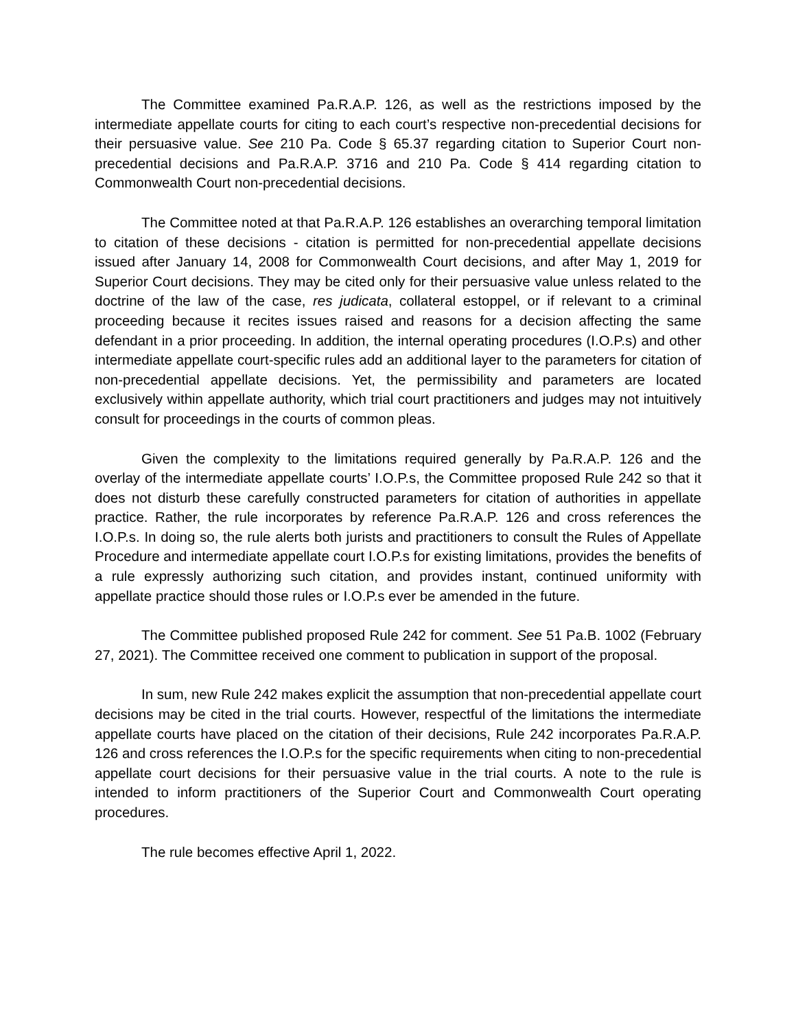The Committee examined Pa.R.A.P. 126, as well as the restrictions imposed by the intermediate appellate courts for citing to each court’s respective non-precedential decisions for their persuasive value. See 210 Pa. Code § 65.37 regarding citation to Superior Court non-precedential decisions and Pa.R.A.P. 3716 and 210 Pa. Code § 414 regarding citation to Commonwealth Court non-precedential decisions.
The Committee noted at that Pa.R.A.P. 126 establishes an overarching temporal limitation to citation of these decisions - citation is permitted for non-precedential appellate decisions issued after January 14, 2008 for Commonwealth Court decisions, and after May 1, 2019 for Superior Court decisions. They may be cited only for their persuasive value unless related to the doctrine of the law of the case, res judicata, collateral estoppel, or if relevant to a criminal proceeding because it recites issues raised and reasons for a decision affecting the same defendant in a prior proceeding. In addition, the internal operating procedures (I.O.P.s) and other intermediate appellate court-specific rules add an additional layer to the parameters for citation of non-precedential appellate decisions. Yet, the permissibility and parameters are located exclusively within appellate authority, which trial court practitioners and judges may not intuitively consult for proceedings in the courts of common pleas.
Given the complexity to the limitations required generally by Pa.R.A.P. 126 and the overlay of the intermediate appellate courts’ I.O.P.s, the Committee proposed Rule 242 so that it does not disturb these carefully constructed parameters for citation of authorities in appellate practice. Rather, the rule incorporates by reference Pa.R.A.P. 126 and cross references the I.O.P.s. In doing so, the rule alerts both jurists and practitioners to consult the Rules of Appellate Procedure and intermediate appellate court I.O.P.s for existing limitations, provides the benefits of a rule expressly authorizing such citation, and provides instant, continued uniformity with appellate practice should those rules or I.O.P.s ever be amended in the future.
The Committee published proposed Rule 242 for comment. See 51 Pa.B. 1002 (February 27, 2021). The Committee received one comment to publication in support of the proposal.
In sum, new Rule 242 makes explicit the assumption that non-precedential appellate court decisions may be cited in the trial courts. However, respectful of the limitations the intermediate appellate courts have placed on the citation of their decisions, Rule 242 incorporates Pa.R.A.P. 126 and cross references the I.O.P.s for the specific requirements when citing to non-precedential appellate court decisions for their persuasive value in the trial courts. A note to the rule is intended to inform practitioners of the Superior Court and Commonwealth Court operating procedures.
The rule becomes effective April 1, 2022.